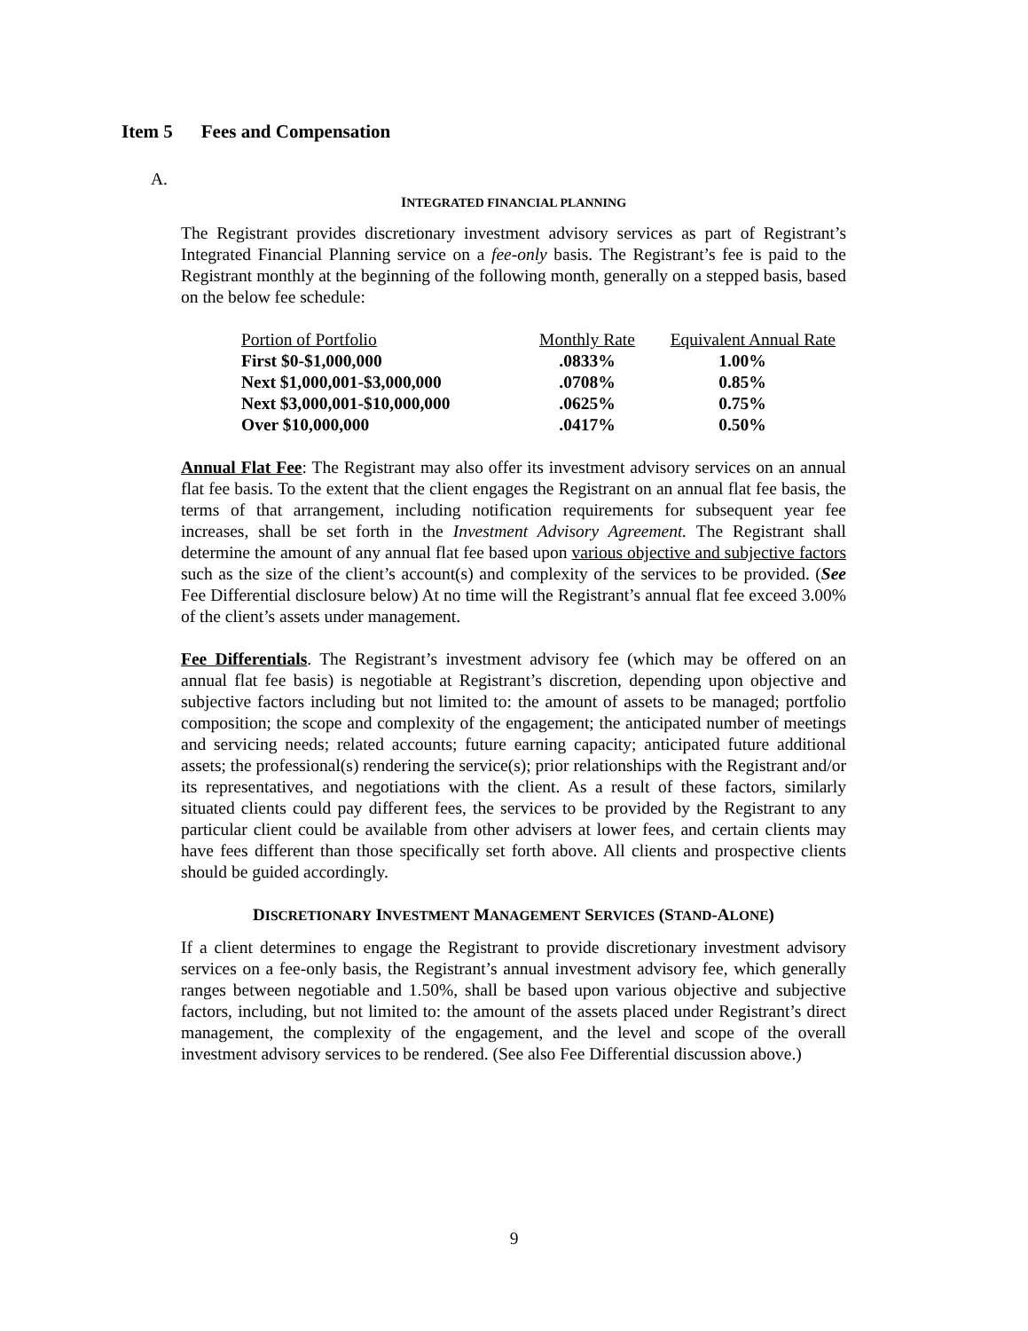Item 5 Fees and Compensation
A.
INTEGRATED FINANCIAL PLANNING
The Registrant provides discretionary investment advisory services as part of Registrant’s Integrated Financial Planning service on a fee-only basis. The Registrant’s fee is paid to the Registrant monthly at the beginning of the following month, generally on a stepped basis, based on the below fee schedule:
| Portion of Portfolio | Monthly Rate | Equivalent Annual Rate |
| --- | --- | --- |
| First $0-$1,000,000 | .0833% | 1.00% |
| Next $1,000,001-$3,000,000 | .0708% | 0.85% |
| Next $3,000,001-$10,000,000 | .0625% | 0.75% |
| Over $10,000,000 | .0417% | 0.50% |
Annual Flat Fee: The Registrant may also offer its investment advisory services on an annual flat fee basis. To the extent that the client engages the Registrant on an annual flat fee basis, the terms of that arrangement, including notification requirements for subsequent year fee increases, shall be set forth in the Investment Advisory Agreement. The Registrant shall determine the amount of any annual flat fee based upon various objective and subjective factors such as the size of the client’s account(s) and complexity of the services to be provided. (See Fee Differential disclosure below) At no time will the Registrant’s annual flat fee exceed 3.00% of the client’s assets under management.
Fee Differentials. The Registrant’s investment advisory fee (which may be offered on an annual flat fee basis) is negotiable at Registrant’s discretion, depending upon objective and subjective factors including but not limited to: the amount of assets to be managed; portfolio composition; the scope and complexity of the engagement; the anticipated number of meetings and servicing needs; related accounts; future earning capacity; anticipated future additional assets; the professional(s) rendering the service(s); prior relationships with the Registrant and/or its representatives, and negotiations with the client. As a result of these factors, similarly situated clients could pay different fees, the services to be provided by the Registrant to any particular client could be available from other advisers at lower fees, and certain clients may have fees different than those specifically set forth above. All clients and prospective clients should be guided accordingly.
DISCRETIONARY INVESTMENT MANAGEMENT SERVICES (STAND-ALONE)
If a client determines to engage the Registrant to provide discretionary investment advisory services on a fee-only basis, the Registrant’s annual investment advisory fee, which generally ranges between negotiable and 1.50%, shall be based upon various objective and subjective factors, including, but not limited to: the amount of the assets placed under Registrant’s direct management, the complexity of the engagement, and the level and scope of the overall investment advisory services to be rendered. (See also Fee Differential discussion above.)
9